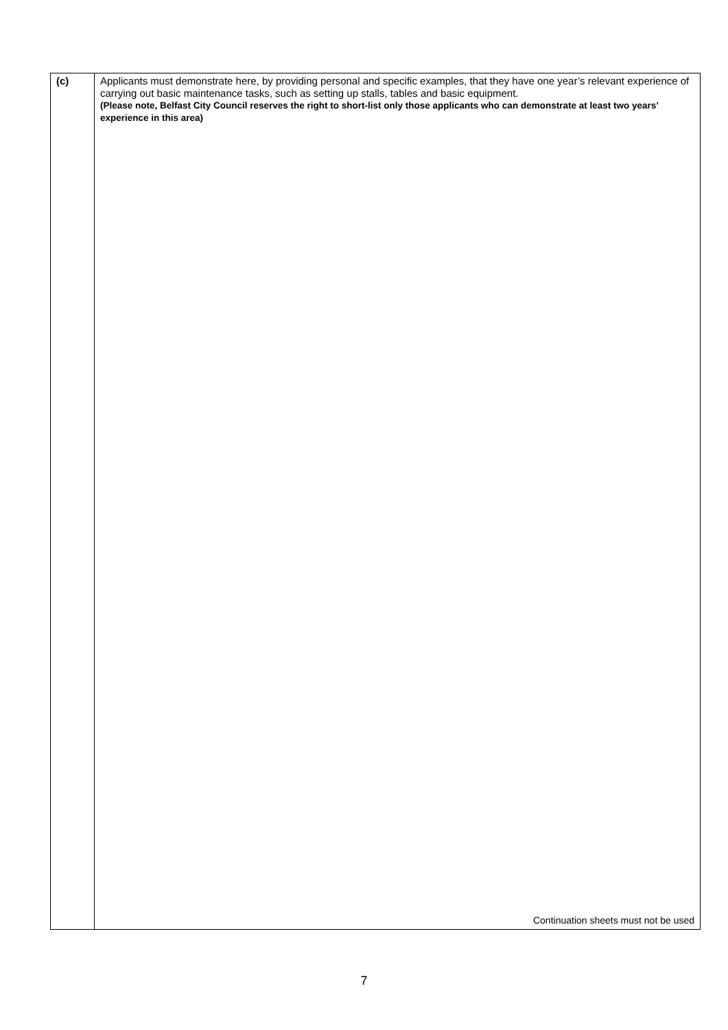| (c) | Applicants must demonstrate here, by providing personal and specific examples, that they have one year’s relevant experience of carrying out basic maintenance tasks, such as setting up stalls, tables and basic equipment. (Please note, Belfast City Council reserves the right to short-list only those applicants who can demonstrate at least two years’ experience in this area) Continuation sheets must not be used |
7